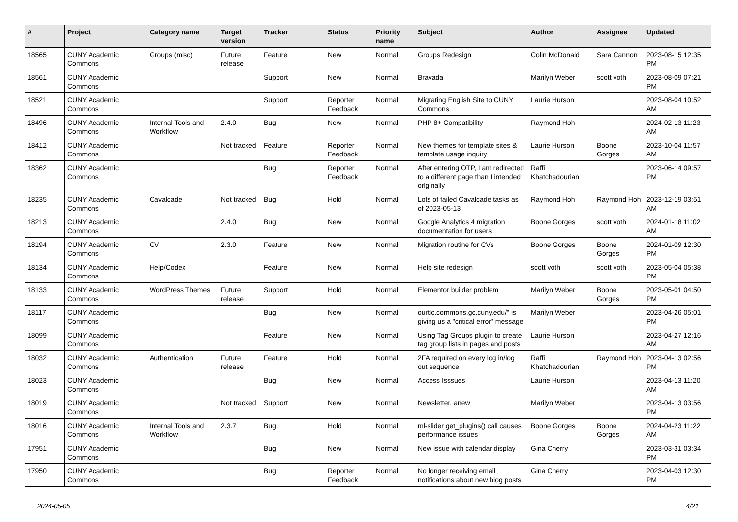| # | Project | Category name | Target version | Tracker | Status | Priority name | Subject | Author | Assignee | Updated |
| --- | --- | --- | --- | --- | --- | --- | --- | --- | --- | --- |
| 18565 | CUNY Academic Commons | Groups (misc) | Future release | Feature | New | Normal | Groups Redesign | Colin McDonald | Sara Cannon | 2023-08-15 12:35 PM |
| 18561 | CUNY Academic Commons | | | Support | New | Normal | Bravada | Marilyn Weber | scott voth | 2023-08-09 07:21 PM |
| 18521 | CUNY Academic Commons | | | Support | Reporter Feedback | Normal | Migrating English Site to CUNY Commons | Laurie Hurson | | 2023-08-04 10:52 AM |
| 18496 | CUNY Academic Commons | Internal Tools and Workflow | 2.4.0 | Bug | New | Normal | PHP 8+ Compatibility | Raymond Hoh | | 2024-02-13 11:23 AM |
| 18412 | CUNY Academic Commons | | Not tracked | Feature | Reporter Feedback | Normal | New themes for template sites & template usage inquiry | Laurie Hurson | Boone Gorges | 2023-10-04 11:57 AM |
| 18362 | CUNY Academic Commons | | | Bug | Reporter Feedback | Normal | After entering OTP, I am redirected to a different page than I intended originally | Raffi Khatchadourian | | 2023-06-14 09:57 PM |
| 18235 | CUNY Academic Commons | Cavalcade | Not tracked | Bug | Hold | Normal | Lots of failed Cavalcade tasks as of 2023-05-13 | Raymond Hoh | Raymond Hoh | 2023-12-19 03:51 AM |
| 18213 | CUNY Academic Commons | | 2.4.0 | Bug | New | Normal | Google Analytics 4 migration documentation for users | Boone Gorges | scott voth | 2024-01-18 11:02 AM |
| 18194 | CUNY Academic Commons | CV | 2.3.0 | Feature | New | Normal | Migration routine for CVs | Boone Gorges | Boone Gorges | 2024-01-09 12:30 PM |
| 18134 | CUNY Academic Commons | Help/Codex | | Feature | New | Normal | Help site redesign | scott voth | scott voth | 2023-05-04 05:38 PM |
| 18133 | CUNY Academic Commons | WordPress Themes | Future release | Support | Hold | Normal | Elementor builder problem | Marilyn Weber | Boone Gorges | 2023-05-01 04:50 PM |
| 18117 | CUNY Academic Commons | | | Bug | New | Normal | ourtlc.commons.gc.cuny.edu/" is giving us a "critical error" message | Marilyn Weber | | 2023-04-26 05:01 PM |
| 18099 | CUNY Academic Commons | | | Feature | New | Normal | Using Tag Groups plugin to create tag group lists in pages and posts | Laurie Hurson | | 2023-04-27 12:16 AM |
| 18032 | CUNY Academic Commons | Authentication | Future release | Feature | Hold | Normal | 2FA required on every log in/log out sequence | Raffi Khatchadourian | Raymond Hoh | 2023-04-13 02:56 PM |
| 18023 | CUNY Academic Commons | | | Bug | New | Normal | Access Isssues | Laurie Hurson | | 2023-04-13 11:20 AM |
| 18019 | CUNY Academic Commons | | Not tracked | Support | New | Normal | Newsletter, anew | Marilyn Weber | | 2023-04-13 03:56 PM |
| 18016 | CUNY Academic Commons | Internal Tools and Workflow | 2.3.7 | Bug | Hold | Normal | ml-slider get_plugins() call causes performance issues | Boone Gorges | Boone Gorges | 2024-04-23 11:22 AM |
| 17951 | CUNY Academic Commons | | | Bug | New | Normal | New issue with calendar display | Gina Cherry | | 2023-03-31 03:34 PM |
| 17950 | CUNY Academic Commons | | | Bug | Reporter Feedback | Normal | No longer receiving email notifications about new blog posts | Gina Cherry | | 2023-04-03 12:30 PM |
2024-05-05 4/21